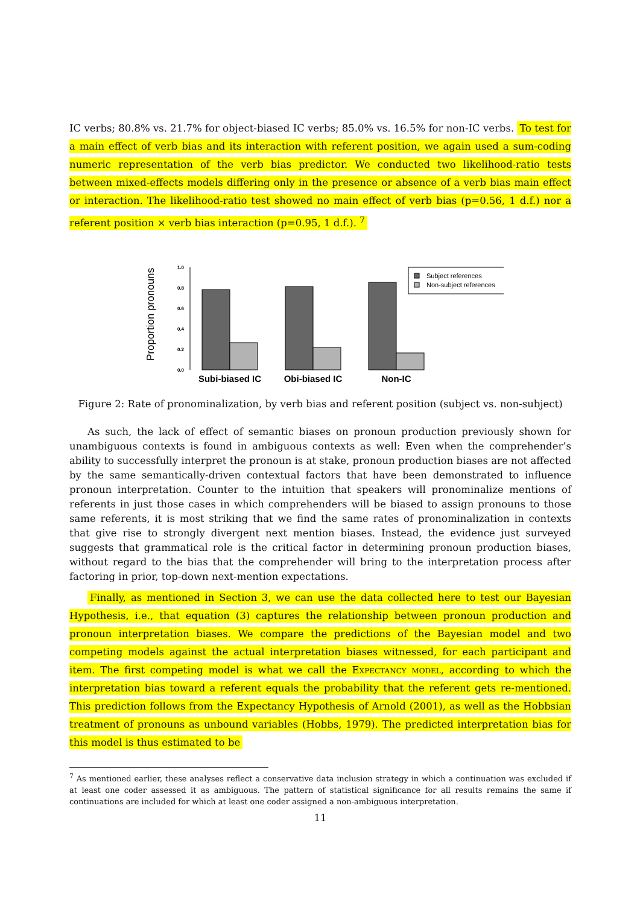IC verbs; 80.8% vs. 21.7% for object-biased IC verbs; 85.0% vs. 16.5% for non-IC verbs. To test for a main effect of verb bias and its interaction with referent position, we again used a sum-coding numeric representation of the verb bias predictor. We conducted two likelihood-ratio tests between mixed-effects models differing only in the presence or absence of a verb bias main effect or interaction. The likelihood-ratio test showed no main effect of verb bias (p=0.56, 1 d.f.) nor a referent position × verb bias interaction (p=0.95, 1 d.f.). <sup>7</sup>
Proportion pronouns
0.0
0.2
0.4
0.6
0.8
1.0
Subj-biased IC
Obj-biased IC
Non-IC
Subject references
Non-subject references
Figure 2: Rate of pronominalization, by verb bias and referent position (subject vs. non-subject)
As such, the lack of effect of semantic biases on pronoun production previously shown for unambiguous contexts is found in ambiguous contexts as well: Even when the comprehender’s ability to successfully interpret the pronoun is at stake, pronoun production biases are not affected by the same semantically-driven contextual factors that have been demonstrated to influence pronoun interpretation. Counter to the intuition that speakers will pronominalize mentions of referents in just those cases in which comprehenders will be biased to assign pronouns to those same referents, it is most striking that we find the same rates of pronominalization in contexts that give rise to strongly divergent next mention biases. Instead, the evidence just surveyed suggests that grammatical role is the critical factor in determining pronoun production biases, without regard to the bias that the comprehender will bring to the interpretation process after factoring in prior, top-down next-mention expectations.
Finally, as mentioned in Section 3, we can use the data collected here to test our Bayesian Hypothesis, i.e., that equation (3) captures the relationship between pronoun production and pronoun interpretation biases. We compare the predictions of the Bayesian model and two competing models against the actual interpretation biases witnessed, for each participant and item. The first competing model is what we call the Expectancy model, according to which the interpretation bias toward a referent equals the probability that the referent gets re-mentioned. This prediction follows from the Expectancy Hypothesis of Arnold (2001), as well as the Hobbsian treatment of pronouns as unbound variables (Hobbs, 1979). The predicted interpretation bias for this model is thus estimated to be
<sup>7</sup> As mentioned earlier, these analyses reflect a conservative data inclusion strategy in which a continuation was excluded if at least one coder assessed it as ambiguous. The pattern of statistical significance for all results remains the same if continuations are included for which at least one coder assigned a non-ambiguous interpretation.
11